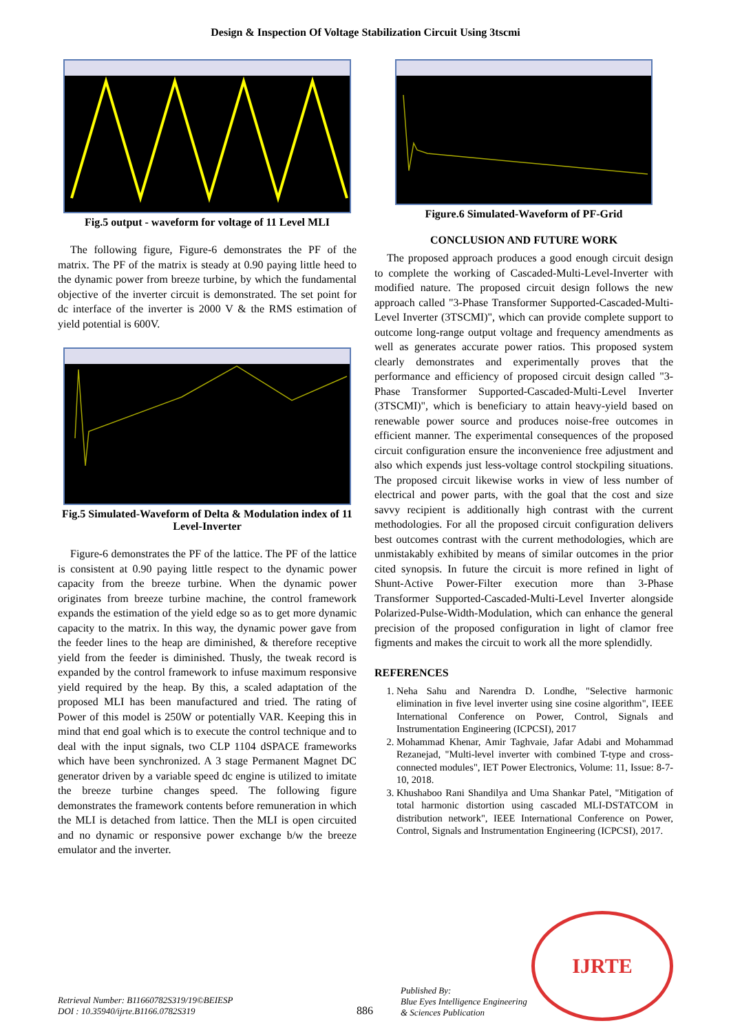Design & Inspection Of Voltage Stabilization Circuit Using 3tscmi
Fig.5 output - waveform for voltage of 11 Level MLI
The following figure, Figure-6 demonstrates the PF of the matrix. The PF of the matrix is steady at 0.90 paying little heed to the dynamic power from breeze turbine, by which the fundamental objective of the inverter circuit is demonstrated. The set point for dc interface of the inverter is 2000 V & the RMS estimation of yield potential is 600V.
Fig.5 Simulated-Waveform of Delta & Modulation index of 11 Level-Inverter
Figure-6 demonstrates the PF of the lattice. The PF of the lattice is consistent at 0.90 paying little respect to the dynamic power capacity from the breeze turbine. When the dynamic power originates from breeze turbine machine, the control framework expands the estimation of the yield edge so as to get more dynamic capacity to the matrix. In this way, the dynamic power gave from the feeder lines to the heap are diminished, & therefore receptive yield from the feeder is diminished. Thusly, the tweak record is expanded by the control framework to infuse maximum responsive yield required by the heap. By this, a scaled adaptation of the proposed MLI has been manufactured and tried. The rating of Power of this model is 250W or potentially VAR. Keeping this in mind that end goal which is to execute the control technique and to deal with the input signals, two CLP 1104 dSPACE frameworks which have been synchronized. A 3 stage Permanent Magnet DC generator driven by a variable speed dc engine is utilized to imitate the breeze turbine changes speed. The following figure demonstrates the framework contents before remuneration in which the MLI is detached from lattice. Then the MLI is open circuited and no dynamic or responsive power exchange b/w the breeze emulator and the inverter.
Figure.6 Simulated-Waveform of PF-Grid
CONCLUSION AND FUTURE WORK
The proposed approach produces a good enough circuit design to complete the working of Cascaded-Multi-Level-Inverter with modified nature. The proposed circuit design follows the new approach called "3-Phase Transformer Supported-Cascaded-Multi-Level Inverter (3TSCMI)", which can provide complete support to outcome long-range output voltage and frequency amendments as well as generates accurate power ratios. This proposed system clearly demonstrates and experimentally proves that the performance and efficiency of proposed circuit design called "3-Phase Transformer Supported-Cascaded-Multi-Level Inverter (3TSCMI)", which is beneficiary to attain heavy-yield based on renewable power source and produces noise-free outcomes in efficient manner. The experimental consequences of the proposed circuit configuration ensure the inconvenience free adjustment and also which expends just less-voltage control stockpiling situations. The proposed circuit likewise works in view of less number of electrical and power parts, with the goal that the cost and size savvy recipient is additionally high contrast with the current methodologies. For all the proposed circuit configuration delivers best outcomes contrast with the current methodologies, which are unmistakably exhibited by means of similar outcomes in the prior cited synopsis. In future the circuit is more refined in light of Shunt-Active Power-Filter execution more than 3-Phase Transformer Supported-Cascaded-Multi-Level Inverter alongside Polarized-Pulse-Width-Modulation, which can enhance the general precision of the proposed configuration in light of clamor free figments and makes the circuit to work all the more splendidly.
REFERENCES
1. Neha Sahu and Narendra D. Londhe, "Selective harmonic elimination in five level inverter using sine cosine algorithm", IEEE International Conference on Power, Control, Signals and Instrumentation Engineering (ICPCSI), 2017
2. Mohammad Khenar, Amir Taghvaie, Jafar Adabi and Mohammad Rezanejad, "Multi-level inverter with combined T-type and cross-connected modules", IET Power Electronics, Volume: 11, Issue: 8-7-10, 2018.
3. Khushaboo Rani Shandilya and Uma Shankar Patel, "Mitigation of total harmonic distortion using cascaded MLI-DSTATCOM in distribution network", IEEE International Conference on Power, Control, Signals and Instrumentation Engineering (ICPCSI), 2017.
Retrieval Number: B11660782S319/19©BEIESP
DOI : 10.35940/ijrte.B1166.0782S319
886
Published By:
Blue Eyes Intelligence Engineering
& Sciences Publication
IJRTE